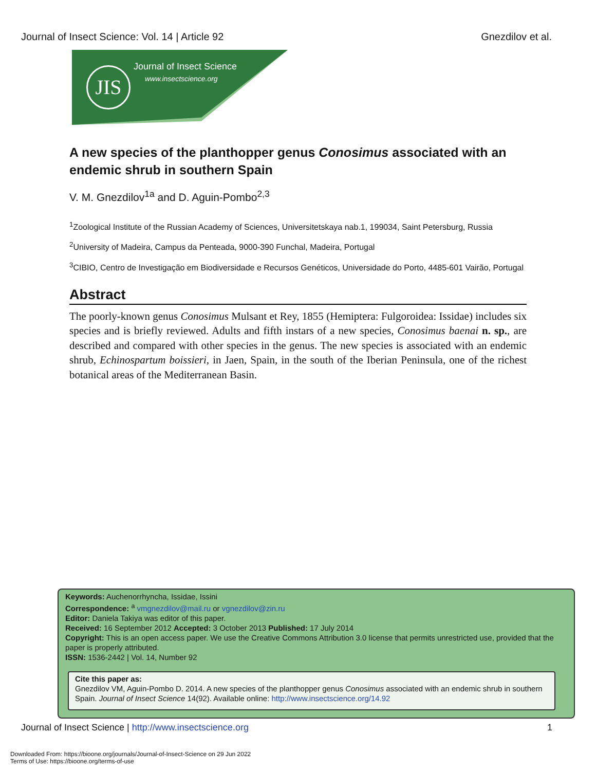Journal of Insect Science: Vol. 14 | Article 92 Gnezdilov et al.
JIS Journal of Insect Science
www.insectscience.org
A new species of the planthopper genus Conosimus associated with an endemic shrub in southern Spain
V. M. Gnezdilov<sup>1a</sup> and D. Aguin-Pombo<sup>2,3</sup>
<sup>1</sup> Zoological Institute of the Russian Academy of Sciences, Universitetskaya nab.1, 199034, Saint Petersburg, Russia
<sup>2</sup> University of Madeira, Campus da Penteada, 9000-390 Funchal, Madeira, Portugal
<sup>3</sup> CIBIO, Centro de Investigação em Biodiversidade e Recursos Genéticos, Universidade do Porto, 4485-601 Vairão, Portugal
Abstract
The poorly-known genus Conosimus Mulsant et Rey, 1855 (Hemiptera: Fulgoroidea: Issidae) includes six species and is briefly reviewed. Adults and fifth instars of a new species, Conosimus baenai n. sp., are described and compared with other species in the genus. The new species is associated with an endemic shrub, Echinospartum boissieri, in Jaen, Spain, in the south of the Iberian Peninsula, one of the richest botanical areas of the Mediterranean Basin.
Keywords: Auchenorrhyncha, Issidae, Issini
Correspondence: <sup>a</sup> vmgnezdilov@mail.ru or vgnezdilov@zin.ru
Editor: Daniela Takiya was editor of this paper.
Received: 16 September 2012 Accepted: 3 October 2013 Published: 17 July 2014
Copyright: This is an open access paper. We use the Creative Commons Attribution 3.0 license that permits unrestricted use, provided that the paper is properly attributed.
ISSN: 1536-2442 | Vol. 14, Number 92
Cite this paper as:
Gnezdilov VM, Aguin-Pombo D. 2014. A new species of the planthopper genus Conosimus associated with an endemic shrub in southern Spain. Journal of Insect Science 14(92). Available online: http://www.insectscience.org/14.92
Journal of Insect Science | http://www.insectscience.org 1
Downloaded From: https://bioone.org/journals/Journal-of-Insect-Science on 29 Jun 2022
Terms of Use: https://bioone.org/terms-of-use